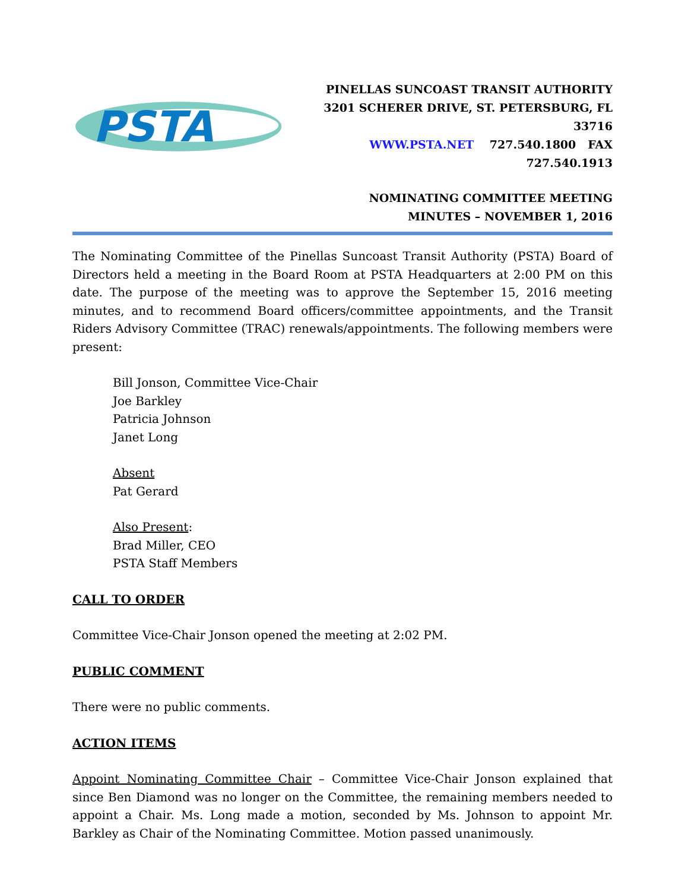PSTA
PINELLAS SUNCOAST TRANSIT AUTHORITY
3201 SCHERER DRIVE, ST. PETERSBURG, FL 33716
WWW.PSTA.NET 727.540.1800 FAX 727.540.1913
NOMINATING COMMITTEE MEETING
MINUTES – NOVEMBER 1, 2016
The Nominating Committee of the Pinellas Suncoast Transit Authority (PSTA) Board of Directors held a meeting in the Board Room at PSTA Headquarters at 2:00 PM on this date. The purpose of the meeting was to approve the September 15, 2016 meeting minutes, and to recommend Board officers/committee appointments, and the Transit Riders Advisory Committee (TRAC) renewals/appointments. The following members were present:
Bill Jonson, Committee Vice-Chair
Joe Barkley
Patricia Johnson
Janet Long
Absent
Pat Gerard
Also Present:
Brad Miller, CEO
PSTA Staff Members
CALL TO ORDER
Committee Vice-Chair Jonson opened the meeting at 2:02 PM.
PUBLIC COMMENT
There were no public comments.
ACTION ITEMS
Appoint Nominating Committee Chair – Committee Vice-Chair Jonson explained that since Ben Diamond was no longer on the Committee, the remaining members needed to appoint a Chair. Ms. Long made a motion, seconded by Ms. Johnson to appoint Mr. Barkley as Chair of the Nominating Committee. Motion passed unanimously.